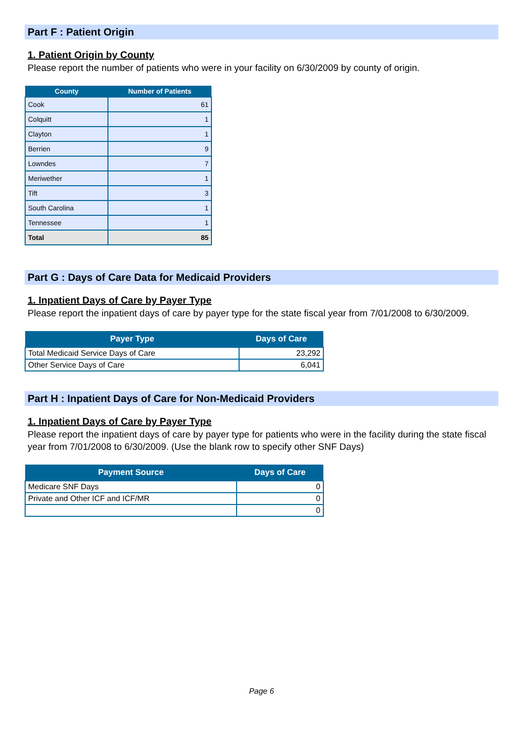Part F : Patient Origin
1. Patient Origin by County
Please report the number of patients who were in your facility on 6/30/2009 by county of origin.
| County | Number of Patients |
| --- | --- |
| Cook | 61 |
| Colquitt | 1 |
| Clayton | 1 |
| Berrien | 9 |
| Lowndes | 7 |
| Meriwether | 1 |
| Tift | 3 |
| South Carolina | 1 |
| Tennessee | 1 |
| Total | 85 |
Part G : Days of Care Data for Medicaid Providers
1. Inpatient Days of Care by Payer Type
Please report the inpatient days of care by payer type for the state fiscal year from 7/01/2008 to 6/30/2009.
| Payer Type | Days of Care |
| --- | --- |
| Total Medicaid Service Days of Care | 23,292 |
| Other Service Days of Care | 6,041 |
Part H : Inpatient Days of Care for Non-Medicaid Providers
1. Inpatient Days of Care by Payer Type
Please report the inpatient days of care by payer type for patients who were in the facility during the state fiscal year from 7/01/2008 to 6/30/2009. (Use the blank row to specify other SNF Days)
| Payment Source | Days of Care |
| --- | --- |
| Medicare SNF Days | 0 |
| Private and Other ICF and ICF/MR | 0 |
| | 0 |
Page 6